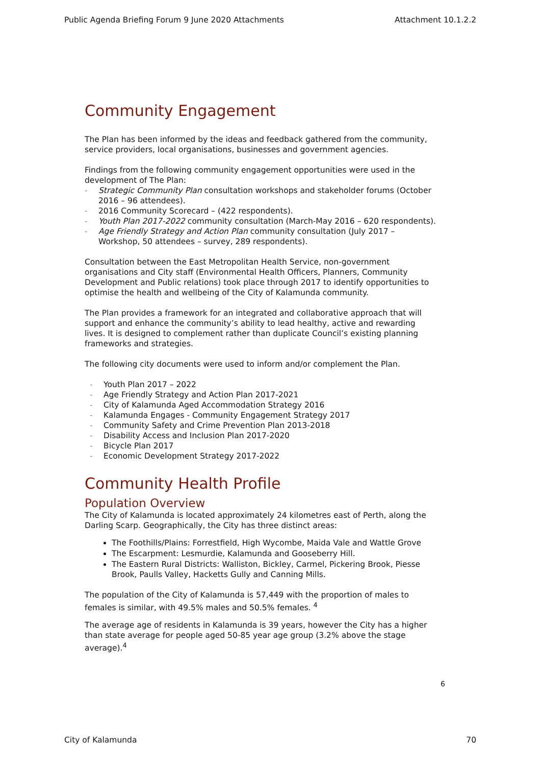Public Agenda Briefing Forum 9 June 2020 Attachments Attachment 10.1.2.2
Community Engagement
The Plan has been informed by the ideas and feedback gathered from the community, service providers, local organisations, businesses and government agencies.
Findings from the following community engagement opportunities were used in the development of The Plan:
- Strategic Community Plan consultation workshops and stakeholder forums (October 2016 – 96 attendees).
- 2016 Community Scorecard – (422 respondents).
- Youth Plan 2017-2022 community consultation (March-May 2016 – 620 respondents).
- Age Friendly Strategy and Action Plan community consultation (July 2017 – Workshop, 50 attendees – survey, 289 respondents).
Consultation between the East Metropolitan Health Service, non-government organisations and City staff (Environmental Health Officers, Planners, Community Development and Public relations) took place through 2017 to identify opportunities to optimise the health and wellbeing of the City of Kalamunda community.
The Plan provides a framework for an integrated and collaborative approach that will support and enhance the community’s ability to lead healthy, active and rewarding lives. It is designed to complement rather than duplicate Council’s existing planning frameworks and strategies.
The following city documents were used to inform and/or complement the Plan.
- Youth Plan 2017 – 2022
- Age Friendly Strategy and Action Plan 2017-2021
- City of Kalamunda Aged Accommodation Strategy 2016
- Kalamunda Engages - Community Engagement Strategy 2017
- Community Safety and Crime Prevention Plan 2013-2018
- Disability Access and Inclusion Plan 2017-2020
- Bicycle Plan 2017
- Economic Development Strategy 2017-2022
Community Health Profile
Population Overview
The City of Kalamunda is located approximately 24 kilometres east of Perth, along the Darling Scarp. Geographically, the City has three distinct areas:
The Foothills/Plains: Forrestfield, High Wycombe, Maida Vale and Wattle Grove
The Escarpment: Lesmurdie, Kalamunda and Gooseberry Hill.
The Eastern Rural Districts: Walliston, Bickley, Carmel, Pickering Brook, Piesse Brook, Paulls Valley, Hacketts Gully and Canning Mills.
The population of the City of Kalamunda is 57,449 with the proportion of males to females is similar, with 49.5% males and 50.5% females. <sup>4</sup>
The average age of residents in Kalamunda is 39 years, however the City has a higher than state average for people aged 50-85 year age group (3.2% above the stage average).<sup>4</sup>
6
City of Kalamunda 70